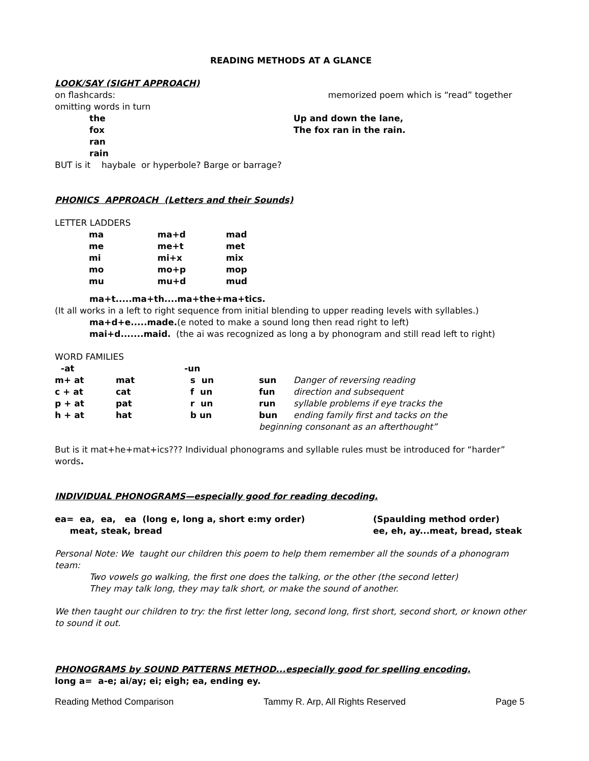READING METHODS AT A GLANCE
LOOK/SAY (SIGHT APPROACH)
on flashcards:
omitting words in turn
the
fox
ran
rain
memorized poem which is “read” together
Up and down the lane,
The fox ran in the rain.
BUT is it haybale or hyperbole? Barge or barrage?
PHONICS APPROACH (Letters and their Sounds)
LETTER LADDERS
| ma | ma+d | mad |
| me | me+t | met |
| mi | mi+x | mix |
| mo | mo+p | mop |
| mu | mu+d | mud |
ma+t.....ma+th....ma+the+ma+tics.
(It all works in a left to right sequence from initial blending to upper reading levels with syllables.)
ma+d+e.....made.(e noted to make a sound long then read right to left)
mai+d.......maid. (the ai was recognized as long a by phonogram and still read left to right)
WORD FAMILIES
| -at | | -un | | |
| m+ at | mat | s un | sun | Danger of reversing reading |
| c + at | cat | f un | fun | direction and subsequent |
| p + at | pat | r un | run | syllable problems if eye tracks the |
| h + at | hat | b un | bun | ending family first and tacks on the |
| | | | beginning consonant as an afterthought” | |
But is it mat+he+mat+ics??? Individual phonograms and syllable rules must be introduced for “harder” words.
INDIVIDUAL PHONOGRAMS—especially good for reading decoding.
ea= ea, ea, ea (long e, long a, short e:my order)
meat, steak, bread
(Spaulding method order)
ee, eh, ay...meat, bread, steak
Personal Note: We taught our children this poem to help them remember all the sounds of a phonogram team:
Two vowels go walking, the first one does the talking, or the other (the second letter)
They may talk long, they may talk short, or make the sound of another.
We then taught our children to try: the first letter long, second long, first short, second short, or known other to sound it out.
PHONOGRAMS by SOUND PATTERNS METHOD...especially good for spelling encoding.
long a= a-e; ai/ay; ei; eigh; ea, ending ey.
Reading Method Comparison Tammy R. Arp, All Rights Reserved Page 5